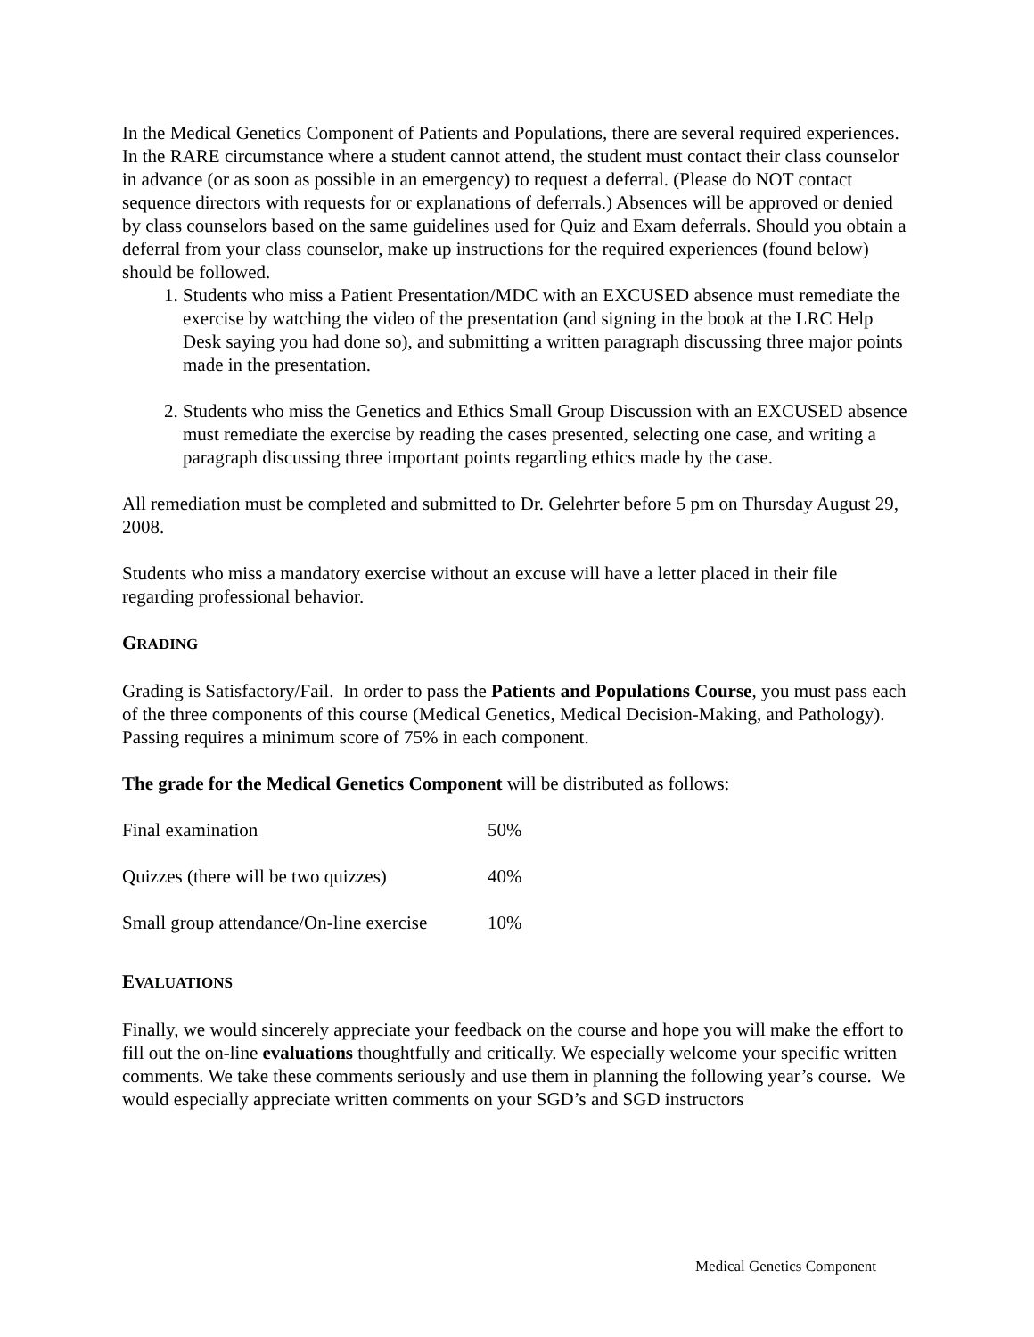In the Medical Genetics Component of Patients and Populations, there are several required experiences. In the RARE circumstance where a student cannot attend, the student must contact their class counselor in advance (or as soon as possible in an emergency) to request a deferral. (Please do NOT contact sequence directors with requests for or explanations of deferrals.) Absences will be approved or denied by class counselors based on the same guidelines used for Quiz and Exam deferrals. Should you obtain a deferral from your class counselor, make up instructions for the required experiences (found below) should be followed.
1. Students who miss a Patient Presentation/MDC with an EXCUSED absence must remediate the exercise by watching the video of the presentation (and signing in the book at the LRC Help Desk saying you had done so), and submitting a written paragraph discussing three major points made in the presentation.
2. Students who miss the Genetics and Ethics Small Group Discussion with an EXCUSED absence must remediate the exercise by reading the cases presented, selecting one case, and writing a paragraph discussing three important points regarding ethics made by the case.
All remediation must be completed and submitted to Dr. Gelehrter before 5 pm on Thursday August 29, 2008.
Students who miss a mandatory exercise without an excuse will have a letter placed in their file regarding professional behavior.
GRADING
Grading is Satisfactory/Fail. In order to pass the Patients and Populations Course, you must pass each of the three components of this course (Medical Genetics, Medical Decision-Making, and Pathology). Passing requires a minimum score of 75% in each component.
The grade for the Medical Genetics Component will be distributed as follows:
| Final examination | 50% |
| Quizzes (there will be two quizzes) | 40% |
| Small group attendance/On-line exercise | 10% |
EVALUATIONS
Finally, we would sincerely appreciate your feedback on the course and hope you will make the effort to fill out the on-line evaluations thoughtfully and critically. We especially welcome your specific written comments. We take these comments seriously and use them in planning the following year’s course. We would especially appreciate written comments on your SGD’s and SGD instructors
Medical Genetics Component